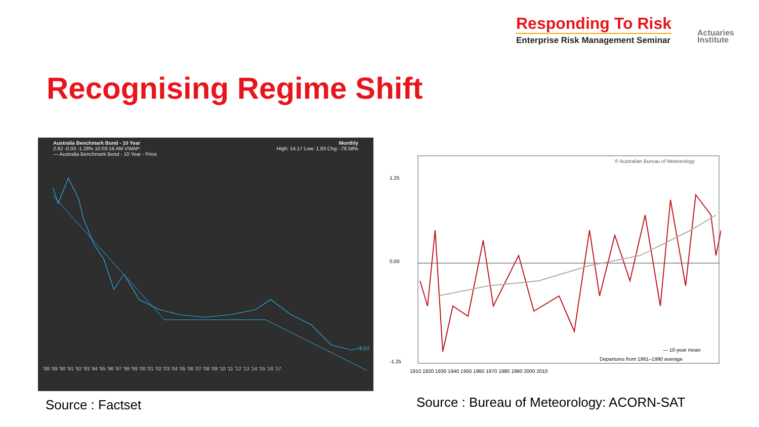Responding To Risk
Enterprise Risk Management Seminar
Actuaries
Institute
Recognising Regime Shift
Australia Benchmark Bond - 10 Year
2.62 -0.03 -1.28% 10:03:16 AM VWAP:
— Australia Benchmark Bond - 10 Year - Price
Monthly
High: 14.17 Low: 1.83 Chg: -78.58%
'88 '89 '90 '91 '92 '93 '94 '95 '96 '97 '98 '99 '00 '01 '02 '03 '04 '05 '06 '07 '08 '09 '10 '11 '12 '13 '14 '15 '16 '17
2.63
© Australian Bureau of Meteorology
— 10-year mean
Departures from 1961–1990 average
1910 1920 1930 1940 1950 1960 1970 1980 1990 2000 2010
1.25
0.00
-1.25
Source : Factset
Source : Bureau of Meteorology: ACORN-SAT